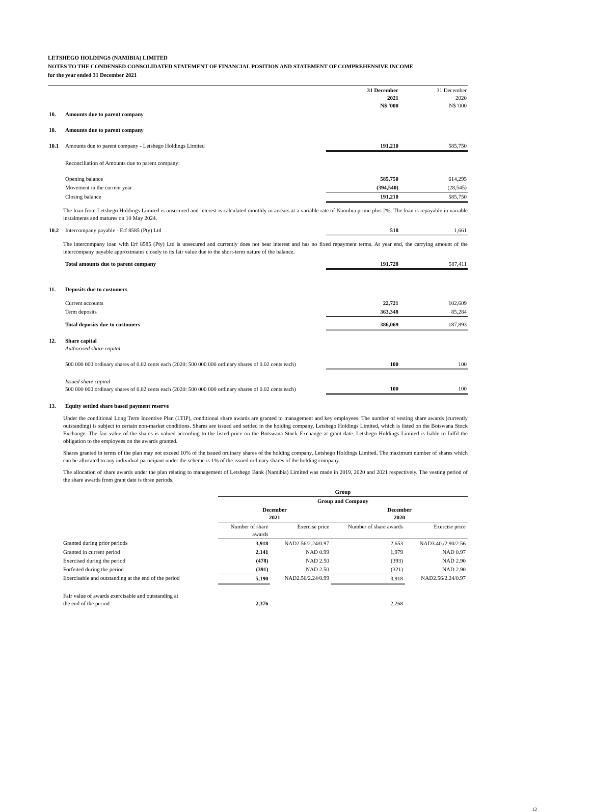LETSHEGO HOLDINGS (NAMIBIA) LIMITED
NOTES TO THE CONDENSED CONSOLIDATED STATEMENT OF FINANCIAL POSITION AND STATEMENT OF COMPREHENSIVE INCOME
for the year ended 31 December 2021
| | | 31 December 2021 N$ '000 | 31 December 2020 N$ '000 |
| 10. | Amounts due to parent company | | |
| 10. | Amounts due to parent company | | |
| 10.1 | Amounts due to parent company - Letshego Holdings Limited | 191,210 | 585,750 |
| | Reconciliation of Amounts due to parent company: | | |
| | Opening balance | 585,750 | 614,295 |
| | Movement in the current year | (394,540) | (28,545) |
| | Closing balance | 191,210 | 585,750 |
The loan from Letshego Holdings Limited is unsecured and interest is calculated monthly in arrears at a variable rate of Namibia prime plus 2%. The loan is repayable in variable instalments and matures on 10 May 2024.
| 10.2 | Intercompany payable - Erf 8585 (Pty) Ltd | 518 | 1,661 |
The intercompany loan with Erf 8585 (Pty) Ltd is unsecured and currently does not bear interest and has no fixed repayment terms. At year end, the carrying amount of the intercompany payable approximates closely to its fair value due to the short-term nature of the balance.
| | Total amounts due to parent company | 191,728 | 587,411 |
| 11. | Deposits due to customers | | |
| | Current accounts | 22,721 | 102,609 |
| | Term deposits | 363,348 | 85,284 |
| | Total deposits due to customers | 386,069 | 187,893 |
| 12. | Share capital Authorised share capital | | |
| | 500 000 000 ordinary shares of 0.02 cents each (2020: 500 000 000 ordinary shares of 0.02 cents each) | 100 | 100 |
| | Issued share capital 500 000 000 ordinary shares of 0.02 cents each (2020: 500 000 000 ordinary shares of 0.02 cents each) | 100 | 100 |
| 13. | Equity settled share based payment reserve | | |
Under the conditional Long Term Incentive Plan (LTIP), conditional share awards are granted to management and key employees. The number of vesting share awards (currently outstanding) is subject to certain non-market conditions. Shares are issued and settled in the holding company, Letshego Holdings Limited, which is listed on the Botswana Stock Exchange. The fair value of the shares is valued according to the listed price on the Botswana Stock Exchange at grant date. Letshego Holdings Limited is liable to fulfil the obligation to the employees on the awards granted.
Shares granted in terms of the plan may not exceed 10% of the issued ordinary shares of the holding company, Letshego Holdings Limited. The maximum number of shares which can be allocated to any individual participant under the scheme is 1% of the issued ordinary shares of the holding company.
The allocation of share awards under the plan relating to management of Letshego Bank (Namibia) Limited was made in 2019, 2020 and 2021 respectively. The vesting period of the share awards from grant date is three periods.
| | Group | | | |
| | Group and Company | | | |
| | December 2021 | | December 2020 | |
| | Number of share awards | Exercise price | Number of share awards | Exercise price |
| Granted during prior periods | 3,918 | NAD2.56/2.24/0.97 | 2,653 | NAD3.40./2.90/2.56 |
| Granted in current period | 2,141 | NAD 0.99 | 1,979 | NAD 0.97 |
| Exercised during the period | (478) | NAD 2.50 | (393) | NAD 2.90 |
| Forfeited during the period | (391) | NAD 2.50 | (321) | NAD 2.90 |
| Exercisable and outstanding at the end of the period | 5,190 | NAD2.56/2.24/0.99 | 3,918 | NAD2.56/2.24/0.97 |
| Fair value of awards exercisable and outstanding at the end of the period | 2,376 | | 2,268 | |
12